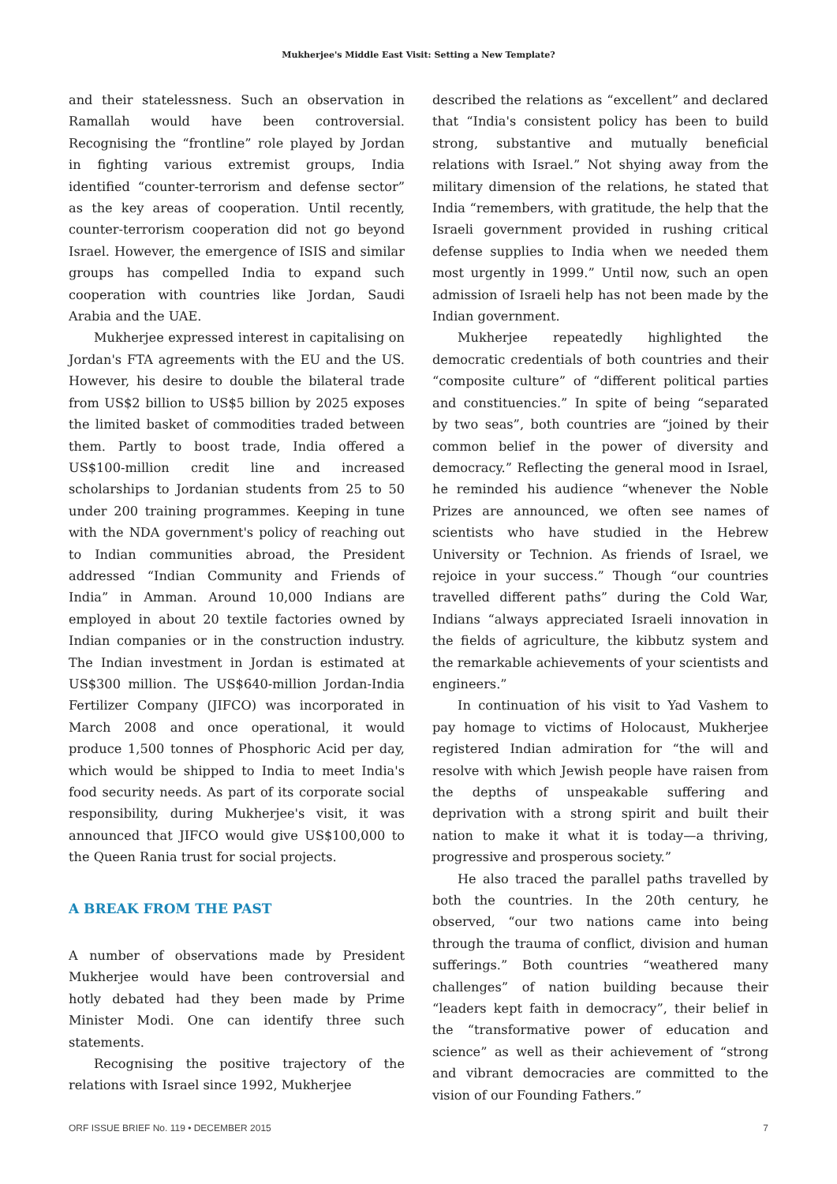Mukherjee's Middle East Visit: Setting a New Template?
and their statelessness. Such an observation in Ramallah would have been controversial. Recognising the “frontline” role played by Jordan in fighting various extremist groups, India identified “counter-terrorism and defense sector” as the key areas of cooperation. Until recently, counter-terrorism cooperation did not go beyond Israel. However, the emergence of ISIS and similar groups has compelled India to expand such cooperation with countries like Jordan, Saudi Arabia and the UAE.
Mukherjee expressed interest in capitalising on Jordan's FTA agreements with the EU and the US. However, his desire to double the bilateral trade from US$2 billion to US$5 billion by 2025 exposes the limited basket of commodities traded between them. Partly to boost trade, India offered a US$100-million credit line and increased scholarships to Jordanian students from 25 to 50 under 200 training programmes. Keeping in tune with the NDA government's policy of reaching out to Indian communities abroad, the President addressed “Indian Community and Friends of India” in Amman. Around 10,000 Indians are employed in about 20 textile factories owned by Indian companies or in the construction industry. The Indian investment in Jordan is estimated at US$300 million. The US$640-million Jordan-India Fertilizer Company (JIFCO) was incorporated in March 2008 and once operational, it would produce 1,500 tonnes of Phosphoric Acid per day, which would be shipped to India to meet India's food security needs. As part of its corporate social responsibility, during Mukherjee's visit, it was announced that JIFCO would give US$100,000 to the Queen Rania trust for social projects.
A BREAK FROM THE PAST
A number of observations made by President Mukherjee would have been controversial and hotly debated had they been made by Prime Minister Modi. One can identify three such statements.
Recognising the positive trajectory of the relations with Israel since 1992, Mukherjee
described the relations as “excellent” and declared that “India's consistent policy has been to build strong, substantive and mutually beneficial relations with Israel.” Not shying away from the military dimension of the relations, he stated that India “remembers, with gratitude, the help that the Israeli government provided in rushing critical defense supplies to India when we needed them most urgently in 1999.” Until now, such an open admission of Israeli help has not been made by the Indian government.
Mukherjee repeatedly highlighted the democratic credentials of both countries and their “composite culture” of “different political parties and constituencies.” In spite of being “separated by two seas”, both countries are “joined by their common belief in the power of diversity and democracy.” Reflecting the general mood in Israel, he reminded his audience “whenever the Noble Prizes are announced, we often see names of scientists who have studied in the Hebrew University or Technion. As friends of Israel, we rejoice in your success.” Though “our countries travelled different paths” during the Cold War, Indians “always appreciated Israeli innovation in the fields of agriculture, the kibbutz system and the remarkable achievements of your scientists and engineers.”
In continuation of his visit to Yad Vashem to pay homage to victims of Holocaust, Mukherjee registered Indian admiration for “the will and resolve with which Jewish people have raisen from the depths of unspeakable suffering and deprivation with a strong spirit and built their nation to make it what it is today—a thriving, progressive and prosperous society.”
He also traced the parallel paths travelled by both the countries. In the 20th century, he observed, “our two nations came into being through the trauma of conflict, division and human sufferings.” Both countries “weathered many challenges” of nation building because their “leaders kept faith in democracy”, their belief in the “transformative power of education and science” as well as their achievement of “strong and vibrant democracies are committed to the vision of our Founding Fathers.”
ORF ISSUE BRIEF No. 119 • DECEMBER 2015 7